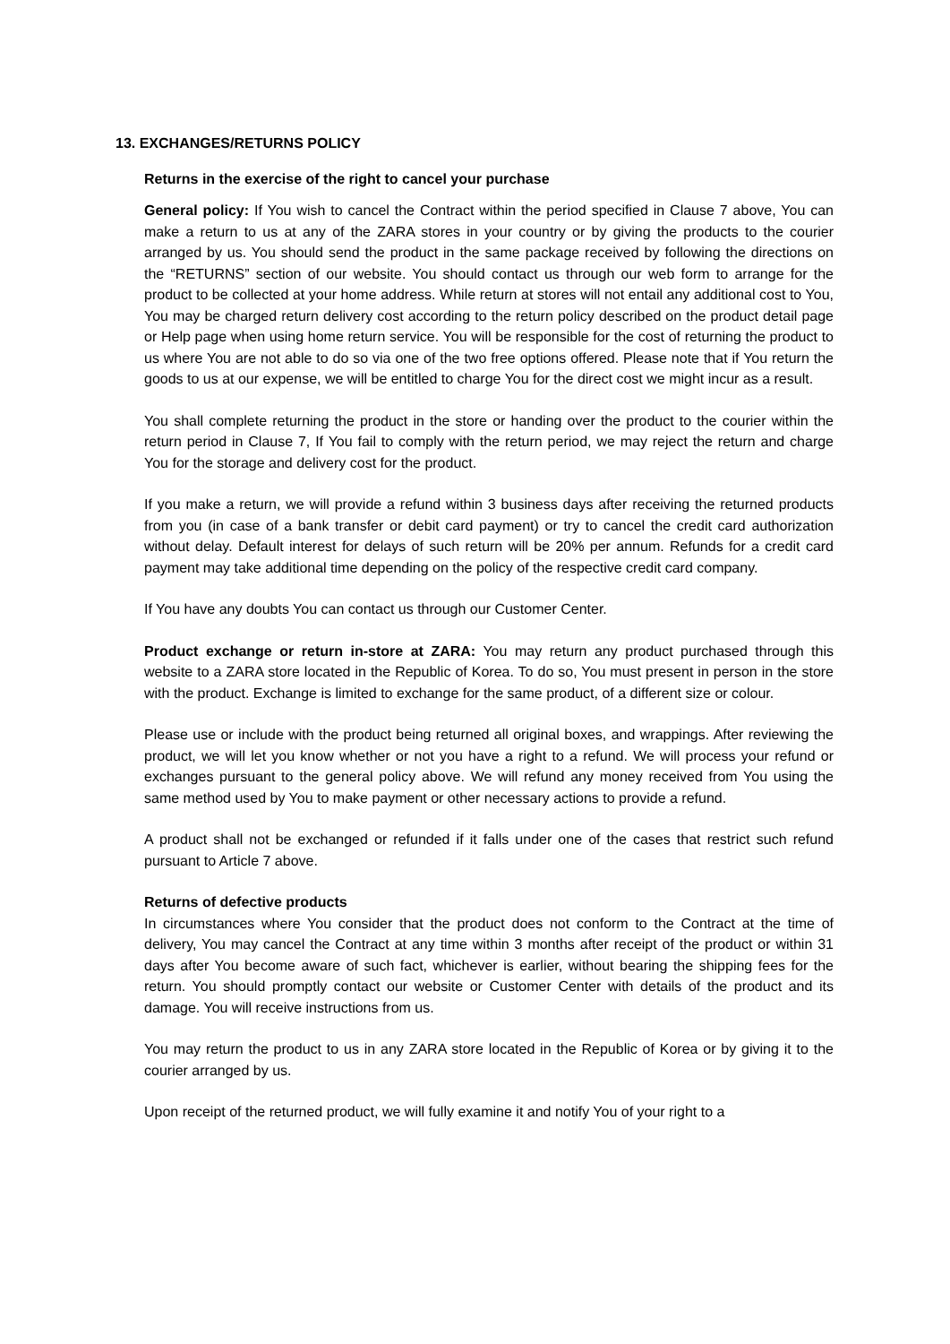13. EXCHANGES/RETURNS POLICY
Returns in the exercise of the right to cancel your purchase
General policy: If You wish to cancel the Contract within the period specified in Clause 7 above, You can make a return to us at any of the ZARA stores in your country or by giving the products to the courier arranged by us. You should send the product in the same package received by following the directions on the “RETURNS” section of our website. You should contact us through our web form to arrange for the product to be collected at your home address. While return at stores will not entail any additional cost to You, You may be charged return delivery cost according to the return policy described on the product detail page or Help page when using home return service. You will be responsible for the cost of returning the product to us where You are not able to do so via one of the two free options offered. Please note that if You return the goods to us at our expense, we will be entitled to charge You for the direct cost we might incur as a result.
You shall complete returning the product in the store or handing over the product to the courier within the return period in Clause 7, If You fail to comply with the return period, we may reject the return and charge You for the storage and delivery cost for the product.
If you make a return, we will provide a refund within 3 business days after receiving the returned products from you (in case of a bank transfer or debit card payment) or try to cancel the credit card authorization without delay. Default interest for delays of such return will be 20% per annum. Refunds for a credit card payment may take additional time depending on the policy of the respective credit card company.
If You have any doubts You can contact us through our Customer Center.
Product exchange or return in-store at ZARA: You may return any product purchased through this website to a ZARA store located in the Republic of Korea. To do so, You must present in person in the store with the product. Exchange is limited to exchange for the same product, of a different size or colour.
Please use or include with the product being returned all original boxes, and wrappings. After reviewing the product, we will let you know whether or not you have a right to a refund. We will process your refund or exchanges pursuant to the general policy above. We will refund any money received from You using the same method used by You to make payment or other necessary actions to provide a refund.
A product shall not be exchanged or refunded if it falls under one of the cases that restrict such refund pursuant to Article 7 above.
Returns of defective products
In circumstances where You consider that the product does not conform to the Contract at the time of delivery, You may cancel the Contract at any time within 3 months after receipt of the product or within 31 days after You become aware of such fact, whichever is earlier, without bearing the shipping fees for the return. You should promptly contact our website or Customer Center with details of the product and its damage. You will receive instructions from us.
You may return the product to us in any ZARA store located in the Republic of Korea or by giving it to the courier arranged by us.
Upon receipt of the returned product, we will fully examine it and notify You of your right to a